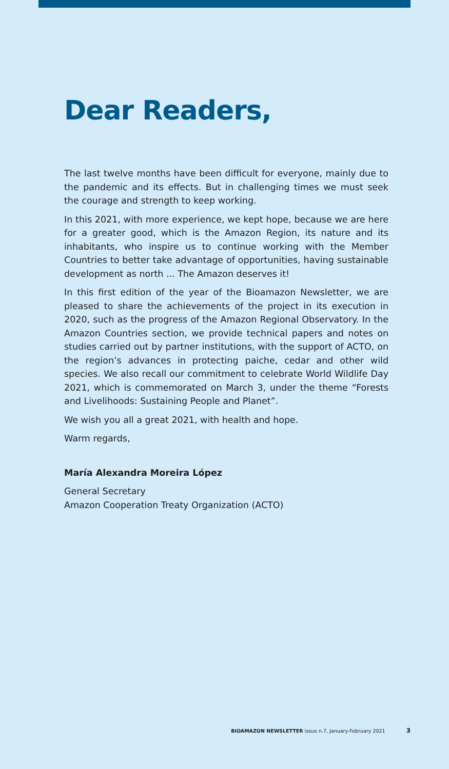Dear Readers,
The last twelve months have been difficult for everyone, mainly due to the pandemic and its effects. But in challenging times we must seek the courage and strength to keep working.
In this 2021, with more experience, we kept hope, because we are here for a greater good, which is the Amazon Region, its nature and its inhabitants, who inspire us to continue working with the Member Countries to better take advantage of opportunities, having sustainable development as north ... The Amazon deserves it!
In this first edition of the year of the Bioamazon Newsletter, we are pleased to share the achievements of the project in its execution in 2020, such as the progress of the Amazon Regional Observatory. In the Amazon Countries section, we provide technical papers and notes on studies carried out by partner institutions, with the support of ACTO, on the region’s advances in protecting paiche, cedar and other wild species. We also recall our commitment to celebrate World Wildlife Day 2021, which is commemorated on March 3, under the theme “Forests and Livelihoods: Sustaining People and Planet”.
We wish you all a great 2021, with health and hope.
Warm regards,
María Alexandra Moreira López
General Secretary
Amazon Cooperation Treaty Organization (ACTO)
BIOAMAZON NEWSLETTER issue n.7, January-February 2021 3